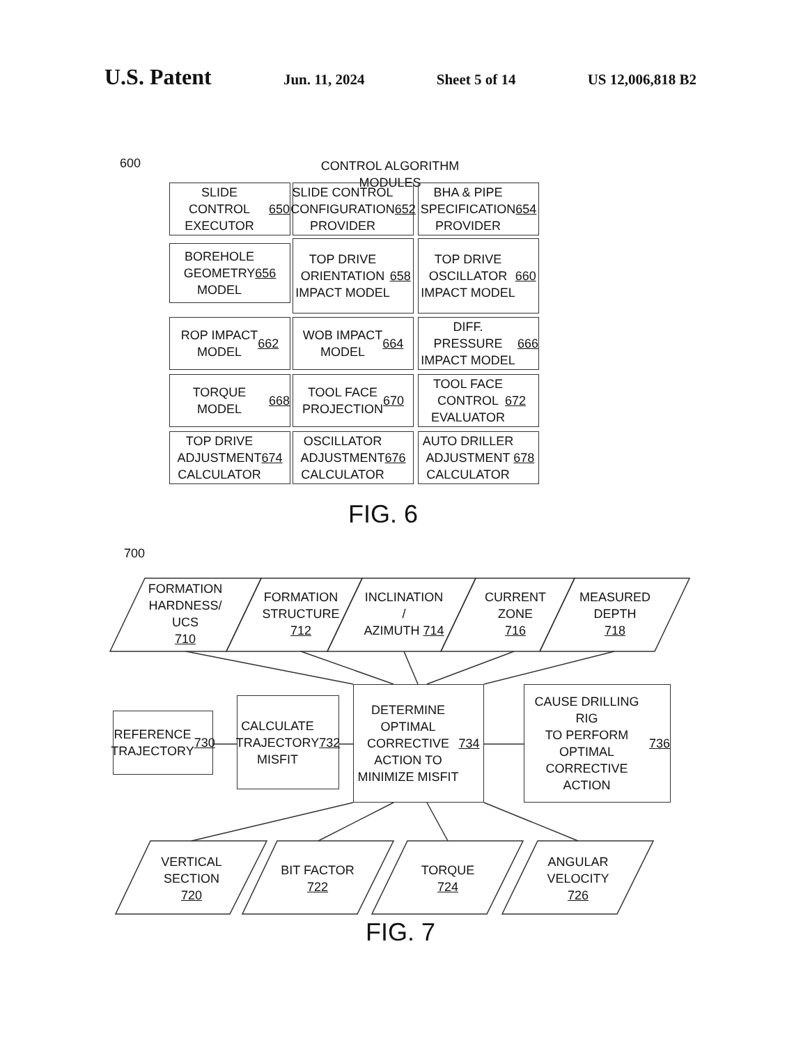U.S. Patent Jun. 11, 2024 Sheet 5 of 14 US 12,006,818 B2
600 CONTROL ALGORITHM MODULES
SLIDE CONTROL
EXECUTOR 650
SLIDE CONTROL
CONFIGURATION
PROVIDER 652
BHA & PIPE
SPECIFICATION
PROVIDER 654
BOREHOLE
GEOMETRY
MODEL 656
TOP DRIVE
ORIENTATION
IMPACT MODEL
658
TOP DRIVE
OSCILLATOR
IMPACT MODEL
660
ROP IMPACT
MODEL 662
WOB IMPACT
MODEL 664
DIFF. PRESSURE
IMPACT MODEL
666
TORQUE MODEL
668
TOOL FACE
PROJECTION 670
TOOL FACE
CONTROL
EVALUATOR 672
TOP DRIVE
ADJUSTMENT
CALCULATOR 674
OSCILLATOR
ADJUSTMENT
CALCULATOR 676
AUTO DRILLER
ADJUSTMENT
CALCULATOR 678
FIG. 6
700
FORMATION
HARDNESS/
UCS
710
FORMATION
STRUCTURE
712
INCLINATION
/
AZIMUTH 714
CURRENT
ZONE
716
MEASURED
DEPTH
718
REFERENCE
TRAJECTORY
730
CALCULATE
TRAJECTORY
MISFIT
732
DETERMINE
OPTIMAL
CORRECTIVE
ACTION TO
MINIMIZE MISFIT
734
CAUSE DRILLING RIG
TO PERFORM OPTIMAL
CORRECTIVE ACTION
736
VERTICAL
SECTION
720
BIT FACTOR
722
TORQUE
724
ANGULAR
VELOCITY
726
FIG. 7